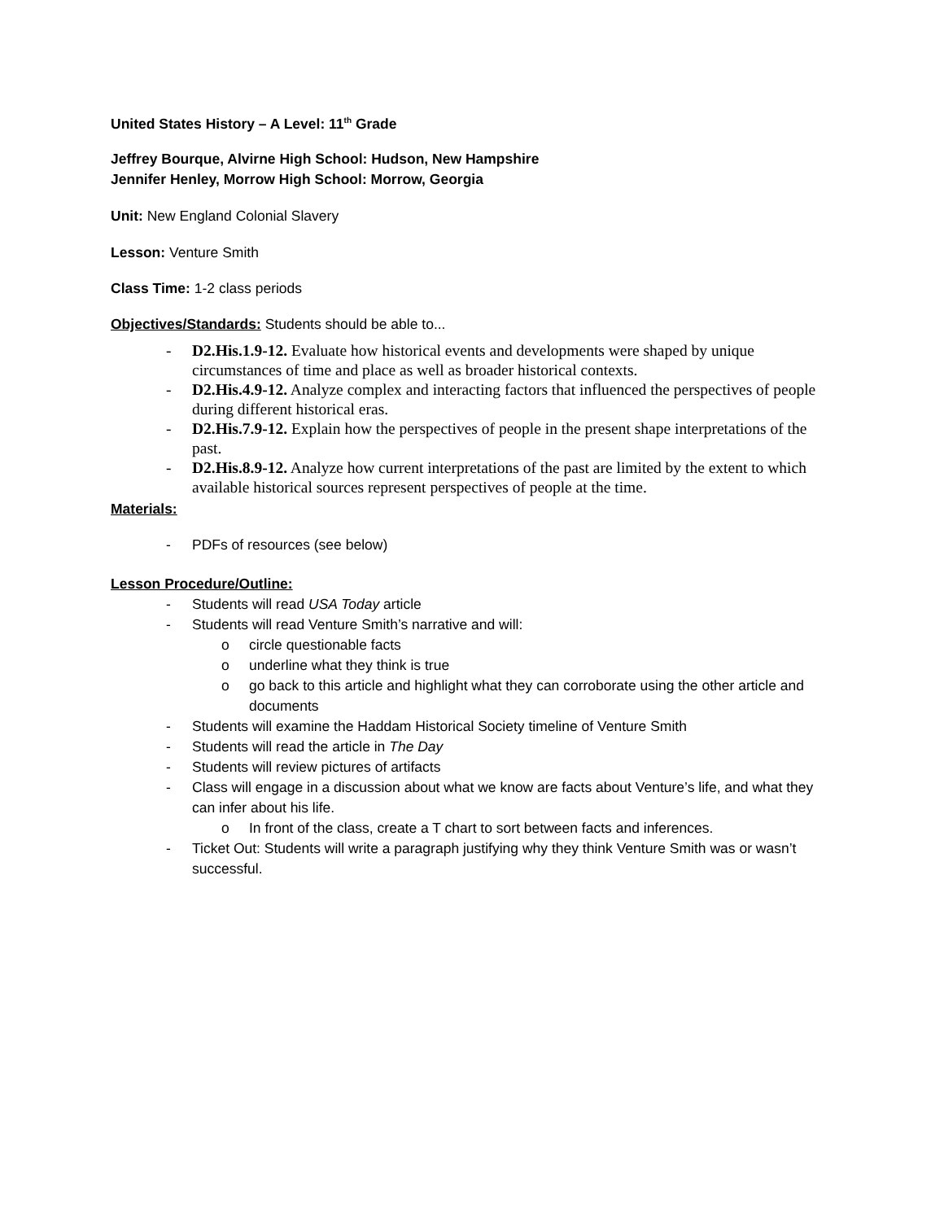United States History – A Level: 11<sup>th</sup> Grade
Jeffrey Bourque, Alvirne High School: Hudson, New Hampshire
Jennifer Henley, Morrow High School: Morrow, Georgia
Unit: New England Colonial Slavery
Lesson: Venture Smith
Class Time: 1-2 class periods
Objectives/Standards: Students should be able to...
- D2.His.1.9-12. Evaluate how historical events and developments were shaped by unique circumstances of time and place as well as broader historical contexts.
- D2.His.4.9-12. Analyze complex and interacting factors that influenced the perspectives of people during different historical eras.
- D2.His.7.9-12. Explain how the perspectives of people in the present shape interpretations of the past.
- D2.His.8.9-12. Analyze how current interpretations of the past are limited by the extent to which available historical sources represent perspectives of people at the time.
Materials:
- PDFs of resources (see below)
Lesson Procedure/Outline:
- Students will read USA Today article
- Students will read Venture Smith’s narrative and will:
o circle questionable facts
o underline what they think is true
o go back to this article and highlight what they can corroborate using the other article and documents
- Students will examine the Haddam Historical Society timeline of Venture Smith
- Students will read the article in The Day
- Students will review pictures of artifacts
- Class will engage in a discussion about what we know are facts about Venture’s life, and what they can infer about his life.
o In front of the class, create a T chart to sort between facts and inferences.
- Ticket Out: Students will write a paragraph justifying why they think Venture Smith was or wasn’t successful.